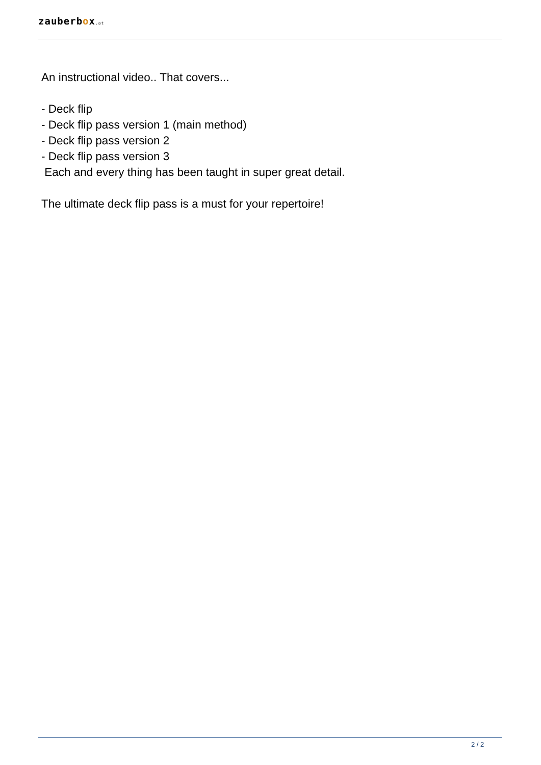zauberbox.at
An instructional video.. That covers...
- Deck flip
- Deck flip pass version 1 (main method)
- Deck flip pass version 2
- Deck flip pass version 3
Each and every thing has been taught in super great detail.
The ultimate deck flip pass is a must for your repertoire!
2 / 2